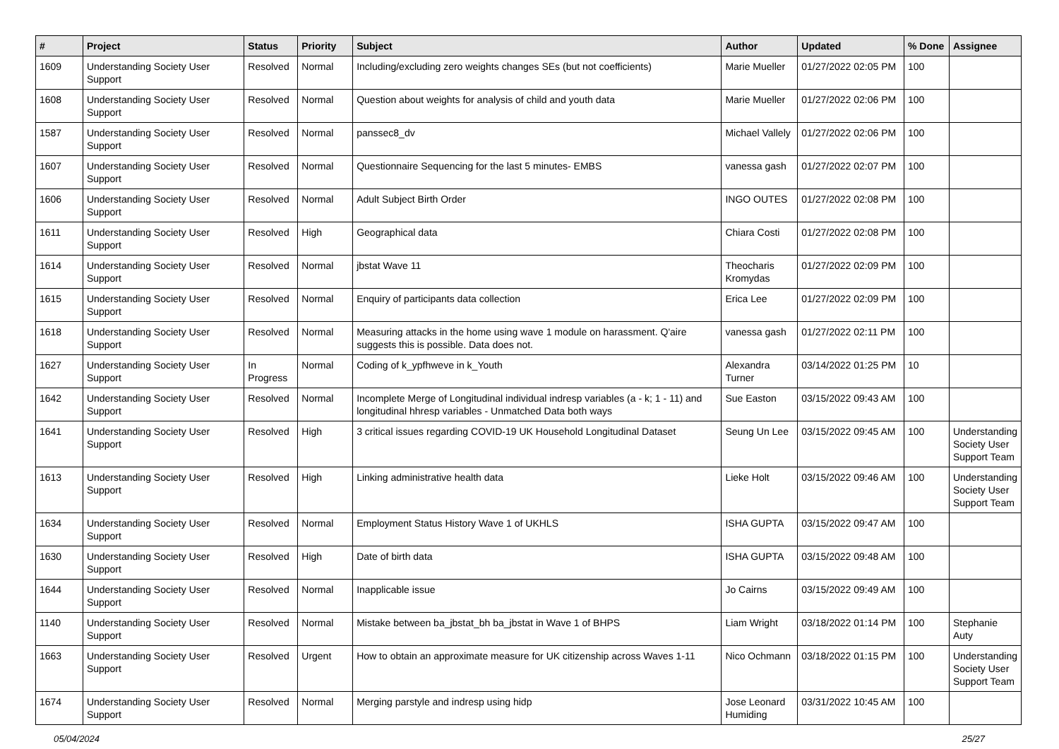| # | Project | Status | Priority | Subject | Author | Updated | % Done | Assignee |
| --- | --- | --- | --- | --- | --- | --- | --- | --- |
| 1609 | Understanding Society User Support | Resolved | Normal | Including/excluding zero weights changes SEs (but not coefficients) | Marie Mueller | 01/27/2022 02:05 PM | 100 | |
| 1608 | Understanding Society User Support | Resolved | Normal | Question about weights for analysis of child and youth data | Marie Mueller | 01/27/2022 02:06 PM | 100 | |
| 1587 | Understanding Society User Support | Resolved | Normal | panssec8_dv | Michael Vallely | 01/27/2022 02:06 PM | 100 | |
| 1607 | Understanding Society User Support | Resolved | Normal | Questionnaire Sequencing for the last 5 minutes- EMBS | vanessa gash | 01/27/2022 02:07 PM | 100 | |
| 1606 | Understanding Society User Support | Resolved | Normal | Adult Subject Birth Order | INGO OUTES | 01/27/2022 02:08 PM | 100 | |
| 1611 | Understanding Society User Support | Resolved | High | Geographical data | Chiara Costi | 01/27/2022 02:08 PM | 100 | |
| 1614 | Understanding Society User Support | Resolved | Normal | jbstat Wave 11 | Theocharis Kromydas | 01/27/2022 02:09 PM | 100 | |
| 1615 | Understanding Society User Support | Resolved | Normal | Enquiry of participants data collection | Erica Lee | 01/27/2022 02:09 PM | 100 | |
| 1618 | Understanding Society User Support | Resolved | Normal | Measuring attacks in the home using wave 1 module on harassment. Q'aire suggests this is possible. Data does not. | vanessa gash | 01/27/2022 02:11 PM | 100 | |
| 1627 | Understanding Society User Support | In Progress | Normal | Coding of k_ypfhweve in k_Youth | Alexandra Turner | 03/14/2022 01:25 PM | 10 | |
| 1642 | Understanding Society User Support | Resolved | Normal | Incomplete Merge of Longitudinal individual indresp variables (a - k; 1 - 11) and longitudinal hhresp variables - Unmatched Data both ways | Sue Easton | 03/15/2022 09:43 AM | 100 | |
| 1641 | Understanding Society User Support | Resolved | High | 3 critical issues regarding COVID-19 UK Household Longitudinal Dataset | Seung Un Lee | 03/15/2022 09:45 AM | 100 | Understanding Society User Support Team |
| 1613 | Understanding Society User Support | Resolved | High | Linking administrative health data | Lieke Holt | 03/15/2022 09:46 AM | 100 | Understanding Society User Support Team |
| 1634 | Understanding Society User Support | Resolved | Normal | Employment Status History Wave 1 of UKHLS | ISHA GUPTA | 03/15/2022 09:47 AM | 100 | |
| 1630 | Understanding Society User Support | Resolved | High | Date of birth data | ISHA GUPTA | 03/15/2022 09:48 AM | 100 | |
| 1644 | Understanding Society User Support | Resolved | Normal | Inapplicable issue | Jo Cairns | 03/15/2022 09:49 AM | 100 | |
| 1140 | Understanding Society User Support | Resolved | Normal | Mistake between ba_jbstat_bh ba_jbstat in Wave 1 of BHPS | Liam Wright | 03/18/2022 01:14 PM | 100 | Stephanie Auty |
| 1663 | Understanding Society User Support | Resolved | Urgent | How to obtain an approximate measure for UK citizenship across Waves 1-11 | Nico Ochmann | 03/18/2022 01:15 PM | 100 | Understanding Society User Support Team |
| 1674 | Understanding Society User Support | Resolved | Normal | Merging parstyle and indresp using hidp | Jose Leonard Humiding | 03/31/2022 10:45 AM | 100 | |
05/04/2024 25/27